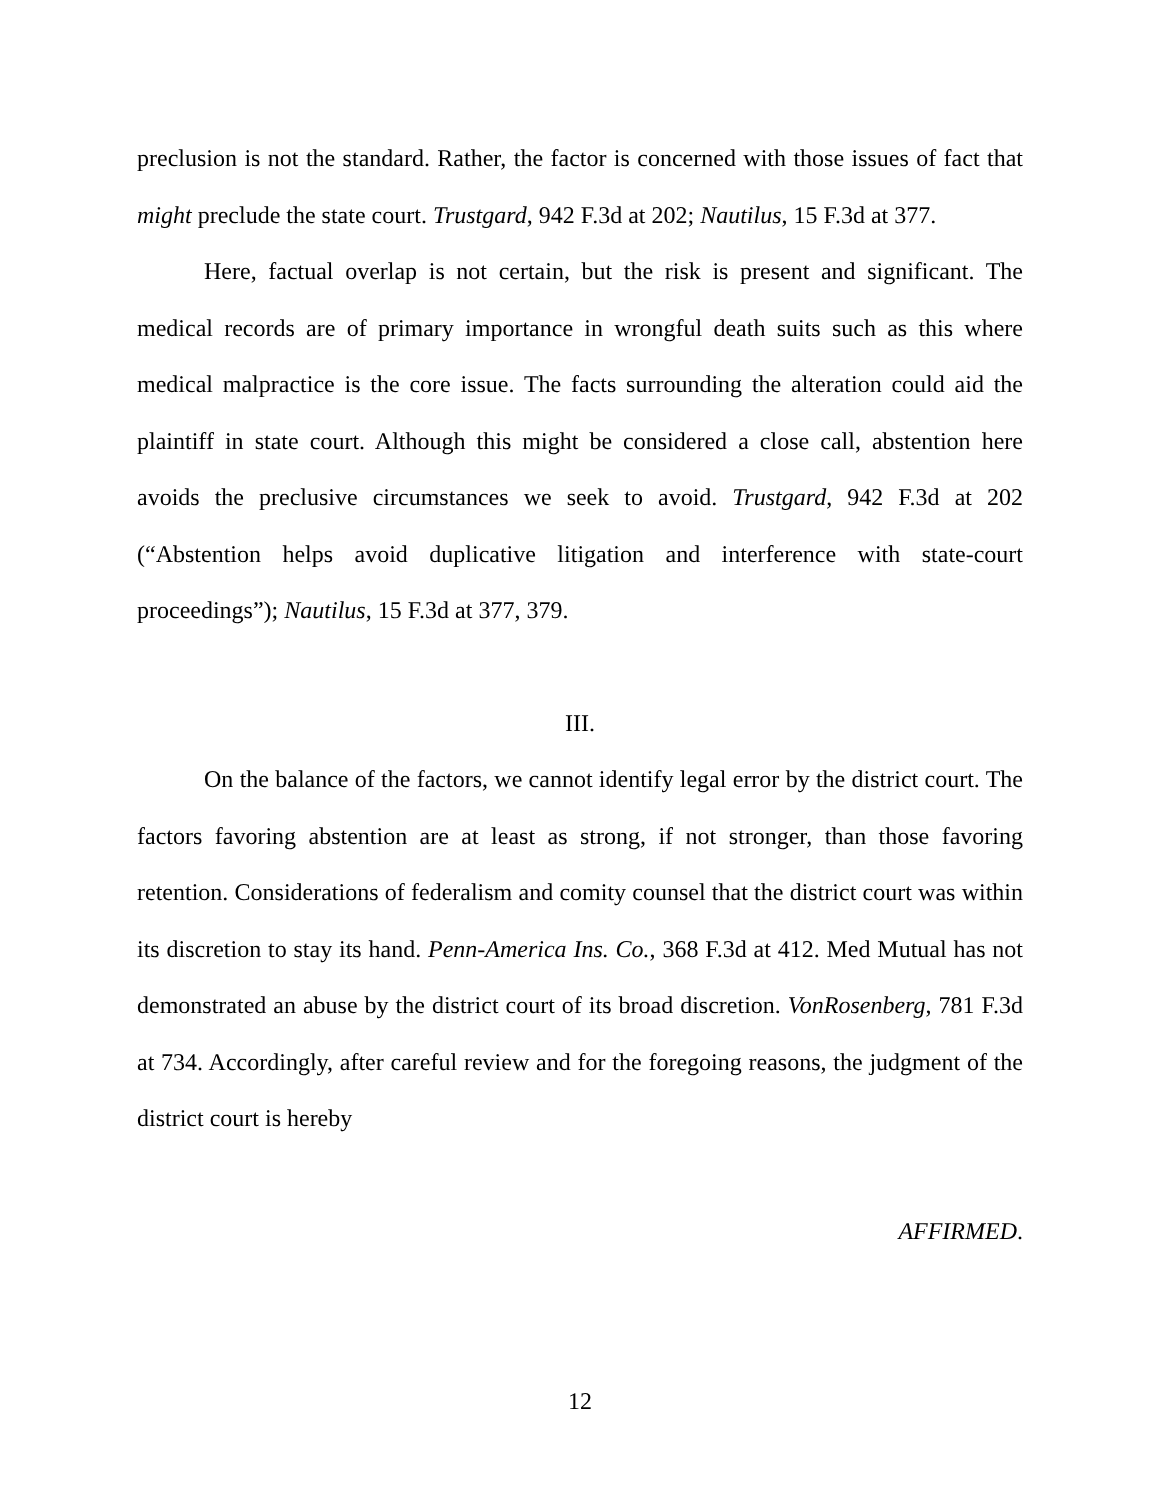preclusion is not the standard. Rather, the factor is concerned with those issues of fact that might preclude the state court. Trustgard, 942 F.3d at 202; Nautilus, 15 F.3d at 377.
Here, factual overlap is not certain, but the risk is present and significant. The medical records are of primary importance in wrongful death suits such as this where medical malpractice is the core issue. The facts surrounding the alteration could aid the plaintiff in state court. Although this might be considered a close call, abstention here avoids the preclusive circumstances we seek to avoid. Trustgard, 942 F.3d at 202 (“Abstention helps avoid duplicative litigation and interference with state-court proceedings”); Nautilus, 15 F.3d at 377, 379.
III.
On the balance of the factors, we cannot identify legal error by the district court. The factors favoring abstention are at least as strong, if not stronger, than those favoring retention. Considerations of federalism and comity counsel that the district court was within its discretion to stay its hand. Penn-America Ins. Co., 368 F.3d at 412. Med Mutual has not demonstrated an abuse by the district court of its broad discretion. VonRosenberg, 781 F.3d at 734. Accordingly, after careful review and for the foregoing reasons, the judgment of the district court is hereby
AFFIRMED.
12